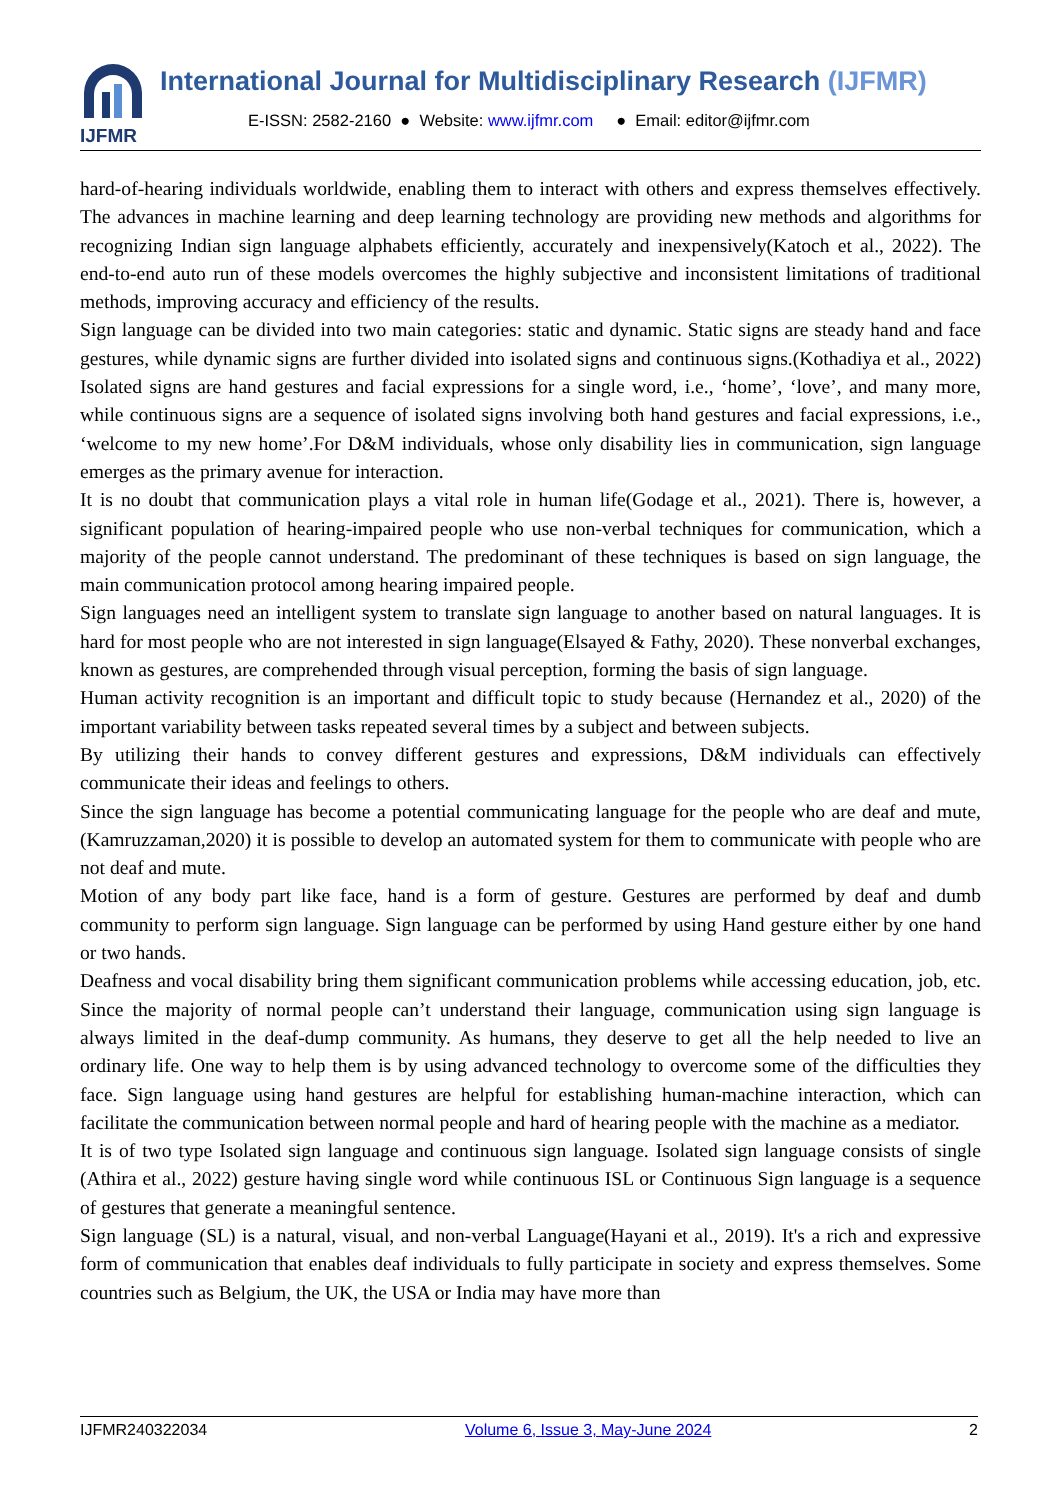IJFMR
International Journal for Multidisciplinary Research (IJFMR)
E-ISSN: 2582-2160 ● Website: www.ijfmr.com ● Email: editor@ijfmr.com
hard-of-hearing individuals worldwide, enabling them to interact with others and express themselves effectively. The advances in machine learning and deep learning technology are providing new methods and algorithms for recognizing Indian sign language alphabets efficiently, accurately and inexpensively(Katoch et al., 2022). The end-to-end auto run of these models overcomes the highly subjective and inconsistent limitations of traditional methods, improving accuracy and efficiency of the results.
Sign language can be divided into two main categories: static and dynamic. Static signs are steady hand and face gestures, while dynamic signs are further divided into isolated signs and continuous signs.(Kothadiya et al., 2022) Isolated signs are hand gestures and facial expressions for a single word, i.e., ‘home’, ‘love’, and many more, while continuous signs are a sequence of isolated signs involving both hand gestures and facial expressions, i.e., ‘welcome to my new home’.For D&M individuals, whose only disability lies in communication, sign language emerges as the primary avenue for interaction.
It is no doubt that communication plays a vital role in human life(Godage et al., 2021). There is, however, a significant population of hearing-impaired people who use non-verbal techniques for communication, which a majority of the people cannot understand. The predominant of these techniques is based on sign language, the main communication protocol among hearing impaired people.
Sign languages need an intelligent system to translate sign language to another based on natural languages. It is hard for most people who are not interested in sign language(Elsayed & Fathy, 2020). These nonverbal exchanges, known as gestures, are comprehended through visual perception, forming the basis of sign language.
Human activity recognition is an important and difficult topic to study because (Hernandez et al., 2020) of the important variability between tasks repeated several times by a subject and between subjects.
By utilizing their hands to convey different gestures and expressions, D&M individuals can effectively communicate their ideas and feelings to others.
Since the sign language has become a potential communicating language for the people who are deaf and mute, (Kamruzzaman,2020) it is possible to develop an automated system for them to communicate with people who are not deaf and mute.
Motion of any body part like face, hand is a form of gesture. Gestures are performed by deaf and dumb community to perform sign language. Sign language can be performed by using Hand gesture either by one hand or two hands.
Deafness and vocal disability bring them significant communication problems while accessing education, job, etc. Since the majority of normal people can’t understand their language, communication using sign language is always limited in the deaf-dump community. As humans, they deserve to get all the help needed to live an ordinary life. One way to help them is by using advanced technology to overcome some of the difficulties they face. Sign language using hand gestures are helpful for establishing human-machine interaction, which can facilitate the communication between normal people and hard of hearing people with the machine as a mediator.
It is of two type Isolated sign language and continuous sign language. Isolated sign language consists of single (Athira et al., 2022) gesture having single word while continuous ISL or Continuous Sign language is a sequence of gestures that generate a meaningful sentence.
Sign language (SL) is a natural, visual, and non-verbal Language(Hayani et al., 2019). It's a rich and expressive form of communication that enables deaf individuals to fully participate in society and express themselves. Some countries such as Belgium, the UK, the USA or India may have more than
IJFMR240322034 Volume 6, Issue 3, May-June 2024 2